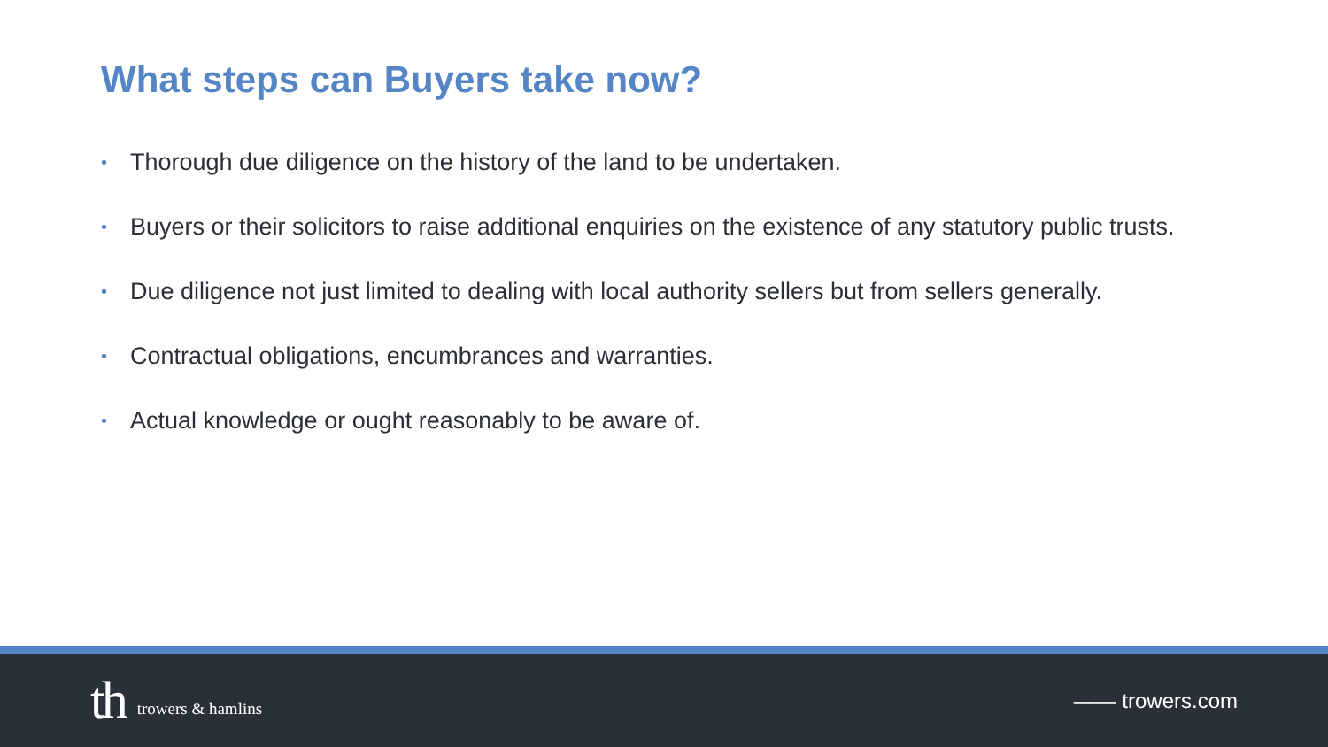What steps can Buyers take now?
• Thorough due diligence on the history of the land to be undertaken.
• Buyers or their solicitors to raise additional enquiries on the existence of any statutory public trusts.
• Due diligence not just limited to dealing with local authority sellers but from sellers generally.
• Contractual obligations, encumbrances and warranties.
• Actual knowledge or ought reasonably to be aware of.
th trowers & hamlins
—— trowers.com